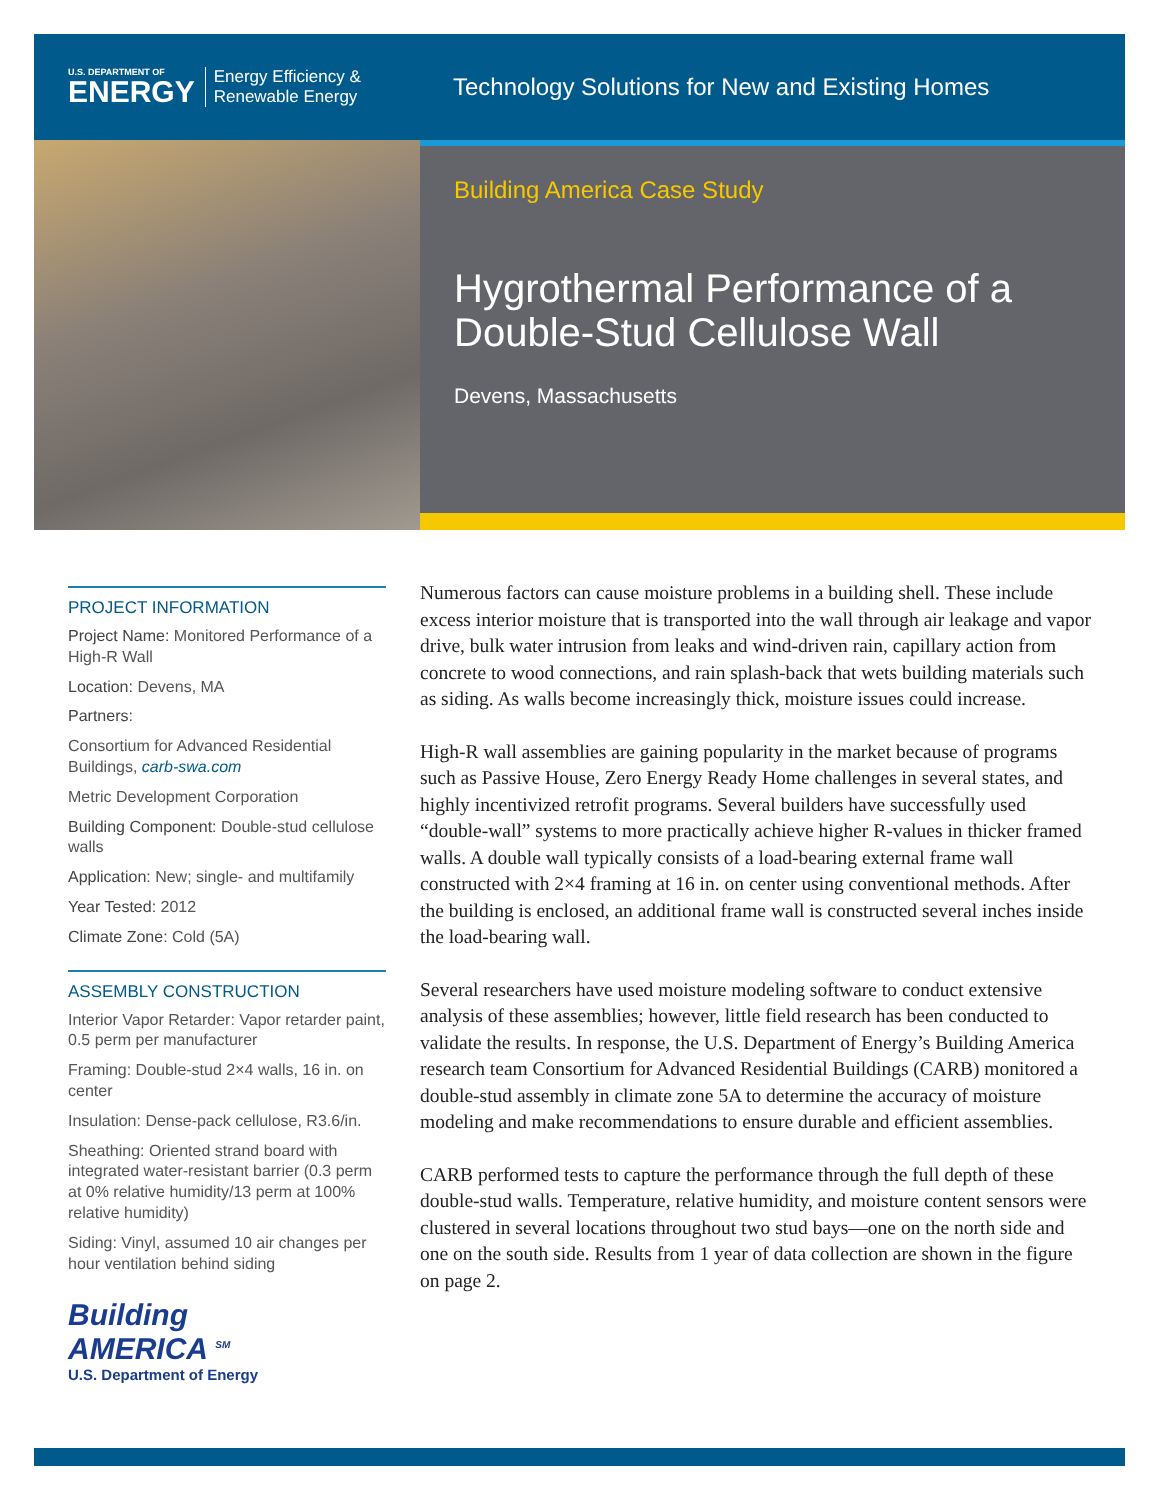U.S. DEPARTMENT OF
ENERGY
Energy Efficiency &
Renewable Energy
Technology Solutions for New and Existing Homes
Building America Case Study
Hygrothermal Performance of a Double-Stud Cellulose Wall
Devens, Massachusetts
PROJECT INFORMATION
Project Name: Monitored Performance of a High-R Wall
Location: Devens, MA
Partners:
Consortium for Advanced Residential Buildings, carb-swa.com
Metric Development Corporation
Building Component: Double-stud cellulose walls
Application: New; single- and multifamily
Year Tested: 2012
Climate Zone: Cold (5A)
ASSEMBLY CONSTRUCTION
Interior Vapor Retarder: Vapor retarder paint, 0.5 perm per manufacturer
Framing: Double-stud 2×4 walls, 16 in. on center
Insulation: Dense-pack cellulose, R3.6/in.
Sheathing: Oriented strand board with integrated water-resistant barrier (0.3 perm at 0% relative humidity/13 perm at 100% relative humidity)
Siding: Vinyl, assumed 10 air changes per hour ventilation behind siding
Building
AMERICA <sup>SM</sup>
U.S. Department of Energy
Numerous factors can cause moisture problems in a building shell. These include excess interior moisture that is transported into the wall through air leakage and vapor drive, bulk water intrusion from leaks and wind-driven rain, capillary action from concrete to wood connections, and rain splash-back that wets building materials such as siding. As walls become increasingly thick, moisture issues could increase.
High-R wall assemblies are gaining popularity in the market because of programs such as Passive House, Zero Energy Ready Home challenges in several states, and highly incentivized retrofit programs. Several builders have successfully used “double-wall” systems to more practically achieve higher R-values in thicker framed walls. A double wall typically consists of a load-bearing external frame wall constructed with 2×4 framing at 16 in. on center using conventional methods. After the building is enclosed, an additional frame wall is constructed several inches inside the load-bearing wall.
Several researchers have used moisture modeling software to conduct extensive analysis of these assemblies; however, little field research has been conducted to validate the results. In response, the U.S. Department of Energy’s Building America research team Consortium for Advanced Residential Buildings (CARB) monitored a double-stud assembly in climate zone 5A to determine the accuracy of moisture modeling and make recommendations to ensure durable and efficient assemblies.
CARB performed tests to capture the performance through the full depth of these double-stud walls. Temperature, relative humidity, and moisture content sensors were clustered in several locations throughout two stud bays—one on the north side and one on the south side. Results from 1 year of data collection are shown in the figure on page 2.